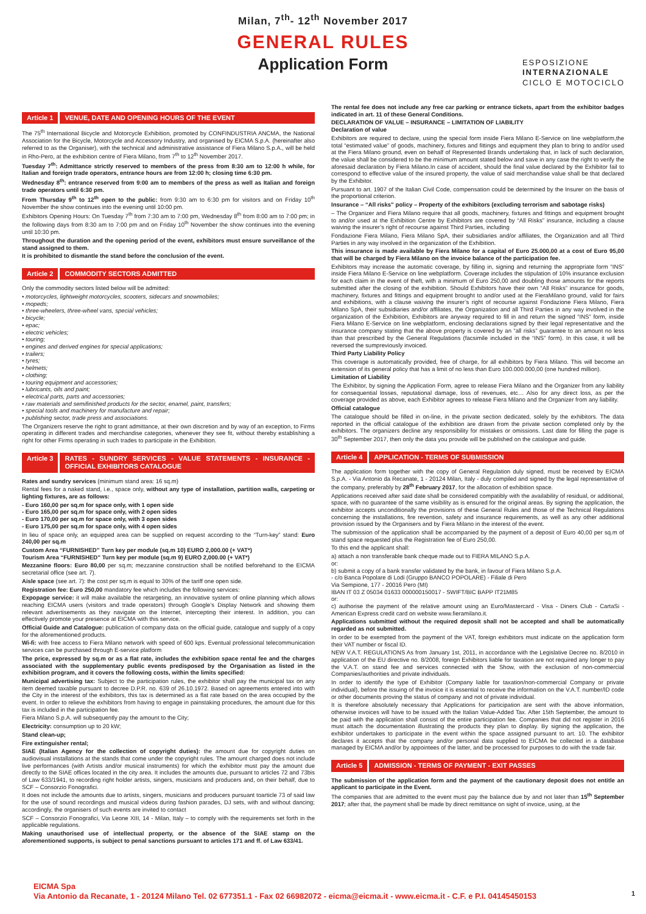Milan, 7<sup>th</sup>- 12<sup>th</sup> November 2017
GENERAL RULES
Application Form
ESPOSIZIONE
INTERNAZIONALE
CICLO E MOTOCICLO
Article 1 VENUE, DATE AND OPENING HOURS OF THE EVENT
The 75<sup>th</sup> International Bicycle and Motorcycle Exhibition, promoted by CONFINDUSTRIA ANCMA, the National Association for the Bicycle, Motorcycle and Accessory Industry, and organised by EICMA S.p.A. (hereinafter also referred to as the Organiser), with the technical and administrative assistance of Fiera Milano S.p.A., will be held in Rho-Pero, at the exhibition centre of Fiera Milano, from 7<sup>th</sup> to 12<sup>th</sup> November 2017.
Tuesday 7<sup>th</sup>: Admittance strictly reserved to members of the press from 8:30 am to 12:00 h while, for Italian and foreign trade operators, entrance hours are from 12:00 h; closing time 6:30 pm.
Wednesday 8<sup>th</sup>: entrance reserved from 9:00 am to members of the press as well as Italian and foreign trade operators until 6:30 pm.
From Thursday 9<sup>th</sup> to 12<sup>th</sup> open to the public: from 9:30 am to 6:30 pm for visitors and on Friday 10<sup>th</sup> November the show continues into the evening until 10:00 pm.
Exhibitors Opening Hours: On Tuesday 7<sup>th</sup> from 7:30 am to 7:00 pm, Wednesday 8<sup>th</sup> from 8:00 am to 7:00 pm; in the following days from 8:30 am to 7:00 pm and on Friday 10<sup>th</sup> November the show continues into the evening until 10:30 pm.
Throughout the duration and the opening period of the event, exhibitors must ensure surveillance of the stand assigned to them.
It is prohibited to dismantle the stand before the conclusion of the event.
Article 2 COMMODITY SECTORS ADMITTED
Only the commodity sectors listed below will be admitted:
• motorcycles, lightweight motorcycles, scooters, sidecars and snowmobiles;
• mopeds;
• three-wheelers, three-wheel vans, special vehicles;
• bicycle;
• epac;
• electric vehicles;
• touring;
• engines and derived engines for special applications;
• trailers;
• tyres;
• helmets;
• clothing;
• touring equipment and accessories;
• lubricants, oils and paint;
• electrical parts, parts and accessories;
• raw materials and semifinished products for the sector, enamel, paint, transfers;
• special tools and machinery for manufacture and repair;
• publishing sector, trade press and associations.
The Organizers reserve the right to grant admittance, at their own discretion and by way of an exception, to Firms operating in different trades and merchandise categories, whenever they see fit, without thereby establishing a right for other Firms operating in such trades to participate in the Exhibition.
Article 3 RATES - SUNDRY SERVICES - VALUE STATEMENTS - INSURANCE - OFFICIAL EXHIBITORS CATALOGUE
Rates and sundry services (minimum stand area: 16 sq.m)
Rental fees for a naked stand, i.e., space only, without any type of installation, partition walls, carpeting or lighting fixtures, are as follows:
- Euro 160,00 per sq.m for space only, with 1 open side
- Euro 165,00 per sq.m for space only, with 2 open sides
- Euro 170,00 per sq.m for space only, with 3 open sides
- Euro 175,00 per sq.m for space only, with 4 open sides
In lieu of space only, an equipped area can be supplied on request according to the “Turn-key” stand: Euro 240,00 per sq.m
Custom Area “FURNISHED” Turn key per module (sq.m 10) EURO 2,000.00 (+ VAT*)
Tourism Area “FURNISHED” Turn key per module (sq.m 9) EURO 2,000.00 (+ VAT*)
Mezzanine floors: Euro 80,00 per sq.m; mezzanine construction shall be notified beforehand to the EICMA secretarial office (see art. 7).
Aisle space (see art. 7): the cost per sq.m is equal to 30% of the tariff one open side.
Registration fee: Euro 250,00 mandatory fee which includes the following services:
Expopage service: it will make available the retargeting, an innovative system of online planning which allows reaching EICMA users (visitors and trade operators) through Google’s Display Network and showing them relevant advertisements as they navigate on the Internet, intercepting their interest. In addition, you can effectively promote your presence at EICMA with this service.
Official Guide and Catalogue: publication of company data on the official guide, catalogue and supply of a copy for the aforementioned products.
Wi-fi: with free access to Fiera Milano network with speed of 600 kps. Eventual professional telecommunication services can be purchased through E-service platform
The price, expressed by sq.m or as a flat rate, includes the exhibition space rental fee and the charges associated with the supplementary public events predisposed by the Organisation as listed in the exhibition program, and it covers the following costs, within the limits specified:
Municipal advertising tax: Subject to the participation rules, the exhibitor shall pay the municipal tax on any item deemed taxable pursuant to decree D.P.R. no. 639 of 26.10.1972. Based on agreements entered into with the City in the interest of the exhibitors, this tax is determined as a flat rate based on the area occupied by the event. In order to relieve the exhibitors from having to engage in painstaking procedures, the amount due for this tax is included in the participation fee.
Fiera Milano S.p.A. will subsequently pay the amount to the City;
Electricity: consumption up to 20 kW;
Stand clean-up;
Fire extinguisher rental;
SIAE (Italian Agency for the collection of copyright duties): the amount due for copyright duties on audiovisual installations at the stands that come under the copyright rules. The amount charged does not include live performances (with Artists and/or musical instruments) for which the exhibitor must pay the amount due directly to the SIAE offices located in the city area. It includes the amounts due, pursuant to articles 72 and 73bis of Law 633/1941, to recording right holder artists, singers, musicians and producers and, on their behalf, due to SCF – Consorzio Fonografici.
It does not include the amounts due to artists, singers, musicians and producers pursuant toarticle 73 of said law for the use of sound recordings and musical videos during fashion parades, DJ sets, with and without dancing; accordingly, the organisers of such events are invited to contact
SCF – Consorzio Fonografici, Via Leone XIII, 14 - Milan, Italy – to comply with the requirements set forth in the applicable regulations.
Making unauthorised use of intellectual property, or the absence of the SIAE stamp on the aforementioned supports, is subject to penal sanctions pursuant to articles 171 and ff. of Law 633/41.
The rental fee does not include any free car parking or entrance tickets, apart from the exhibitor badges indicated in art. 11 of these General Conditions.
DECLARATION OF VALUE – INSURANCE – LIMITATION OF LIABILITY
Declaration of value
Exhibitors are required to declare, using the special form inside Fiera Milano E-Service on line webplatform,the total “estimated value” of goods, machinery, fixtures and fittings and equipment they plan to bring to and/or used at the Fiera Milano ground, even on behalf of Represented Brands undertaking that, in lack of such declaration, the value shall be considered to be the minimum amount stated below and save in any case the right to verify the aforesaid declaration by Fiera Milano.In case of accident, should the final value declared by the Exhibitor fail to correspond to effective value of the insured property, the value of said merchandise value shall be that declared by the Exhibitor.
Pursuant to art. 1907 of the Italian Civil Code, compensation could be determined by the Insurer on the basis of the proportional criterion.
Insurance – “All risks” policy – Property of the exhibitors (excluding terrorism and sabotage risks)
– The Organizer and Fiera Milano require that all goods, machinery, fixtures and fittings and equipment brought to and/or used at the Exhibition Centre by Exhibitors are covered by “All Risks” insurance, including a clause waiving the insurer’s right of recourse against Third Parties, including
Fondazione Fiera Milano, Fiera Milano SpA, their subsidiaries and/or affiliates, the Organization and all Third Parties in any way involved in the organization of the Exhibition.
This insurance is made available by Fiera Milano for a capital of Euro 25.000,00 at a cost of Euro 95,00 that will be charged by Fiera Milano on the invoice balance of the participation fee.
Exhibitors may increase the automatic coverage, by filling in, signing and returning the appropriate form “INS” inside Fiera Milano E-Service on line webplatform. Coverage includes the stipulation of 10% insurance exclusion for each claim in the event of theft, with a minimum of Euro 250,00 and doubling those amounts for the reports submitted after the closing of the exhibition. Should Exhibitors have their own “All Risks” insurance for goods, machinery, fixtures and fittings and equipment brought to and/or used at the FieraMilano ground, valid for fairs and exhibitions, with a clause waiving the insurer’s right of recourse against Fondazione Fiera Milano, Fiera Milano SpA, their subsidiaries and/or affiliates, the Organization and all Third Parties in any way involved in the organization of the Exhibition, Exhibitors are anyway required to fill in and return the signed “INS” form, inside Fiera Milano E-Service on line webplatform, enclosing declarations signed by their legal representative and the insurance company stating that the above property is covered by an “all risks” guarantee to an amount no less than that prescribed by the General Regulations (facsimile included in the “INS” form). In this case, it will be reversed the sumpreviously invoiced.
Third Party Liability Policy
This coverage is automatically provided, free of charge, for all exhibitors by Fiera Milano. This will become an extension of its general policy that has a limit of no less than Euro 100.000.000,00 (one hundred million).
Limitation of Liability
The Exhibitor, by signing the Application Form, agree to release Fiera Milano and the Organizer from any liability for consequential losses, reputational damage, loss of revenues, etc… Also for any direct loss, as per the coverage provided as above, each Exhibitor agrees to release Fiera Milano and the Organizer from any liability.
Official catalogue
The catalogue should be filled in on-line, in the private section dedicated, solely by the exhibitors. The data reported in the official catalogue of the exhibition are drawn from the private section completed only by the exhibitors. The organizers decline any responsibility for mistakes or omissions. Last date for filling the page is 30<sup>th</sup> September 2017, then only the data you provide will be published on the catalogue and guide.
Article 4 APPLICATION - TERMS OF SUBMISSION
The application form together with the copy of General Regulation duly signed, must be received by EICMA S.p.A. - Via Antonio da Recanate, 1 - 20124 Milan, Italy - duly compiled and signed by the legal representative of the company, preferably by 28<sup>th</sup> February 2017, for the allocation of exhibition space.
Applications received after said date shall be considered compatibly with the availability of residual, or additional, space, with no guarantee of the same visibility as is ensured for the original areas. By signing the application, the exhibitor accepts unconditionally the provisions of these General Rules and those of the Technical Regulations concerning the installations, fire revention, safety and insurance requirements, as well as any other additional provision issued by the Organisers and by Fiera Milano in the interest of the event.
The submission of the application shall be accompanied by the payment of a deposit of Euro 40,00 per sq.m of stand space requested plus the Registration fee of Euro 250,00.
To this end the applicant shall:
a) attach a non transferable bank cheque made out to FIERA MILANO S.p.A.
or:
b) submit a copy of a bank transfer validated by the bank, in favour of Fiera Milano S.p.A.
- c/o Banca Popolare di Lodi (Gruppo BANCO POPOLARE) - Filiale di Pero
Via Sempione, 177 - 20016 Pero (MI)
IBAN IT 03 Z 05034 01633 000000150017 - SWIFT/BIC BAPP IT21M85
or:
c) authorise the payment of the relative amount using an Euro/Mastercard - Visa - Diners Club - CartaSi - American Express credit card on website www.fieramilano.it.
Applications submitted without the required deposit shall not be accepted and shall be automatically regarded as not submitted.
In order to be exempted from the payment of the VAT, foreign exhibitors must indicate on the application form their VAT number or fiscal ID.
NEW V.A.T. REGULATIONS As from January 1st, 2011, in accordance with the Legislative Decree no. 8/2010 in application of the EU directive no. 8/2008, foreign Exhibitors liable for taxation are not required any longer to pay the V.A.T. on stand fee and services connected with the Show, with the exclusion of non-commercial Companies/authorities and private individuals.
In order to identify the type of Exhibitor (Company liable for taxation/non-commercial Company or private individual), before the issuing of the invoice it is essential to receive the information on the V.A.T. number/ID code or other documents proving the status of company and not of private individual.
It is therefore absolutely necessary that Applications for participation are sent with the above information, otherwise invoices will have to be issued with the Italian Value-Added Tax. After 15th September, the amount to be paid with the application shall consist of the entire participation fee. Companies that did not register in 2016 must attach the documentation illustrating the products they plan to display. By signing the application, the exhibitor undertakes to participate in the event within the space assigned pursuant to art. 10. The exhibitor declares it accepts that the company and/or personal data supplied to EICMA be collected in a database managed by EICMA and/or by appointees of the latter, and be processed for purposes to do with the trade fair.
Article 5 ADMISSION - TERMS OF PAYMENT - EXIT PASSES
The submission of the application form and the payment of the cautionary deposit does not entitle an applicant to participate in the Event.
The companies that are admitted to the event must pay the balance due by and not later than 15<sup>th</sup> September 2017; after that, the payment shall be made by direct remittance on sight of invoice, using, at the
EICMA Spa
Via Antonio da Recanate, 1 - 20124 Milano Tel. 02 677351.1 - Fax 02 66982072 - eicma@eicma.it - www.eicma.it - C.F. e P.I. 04145450153
1